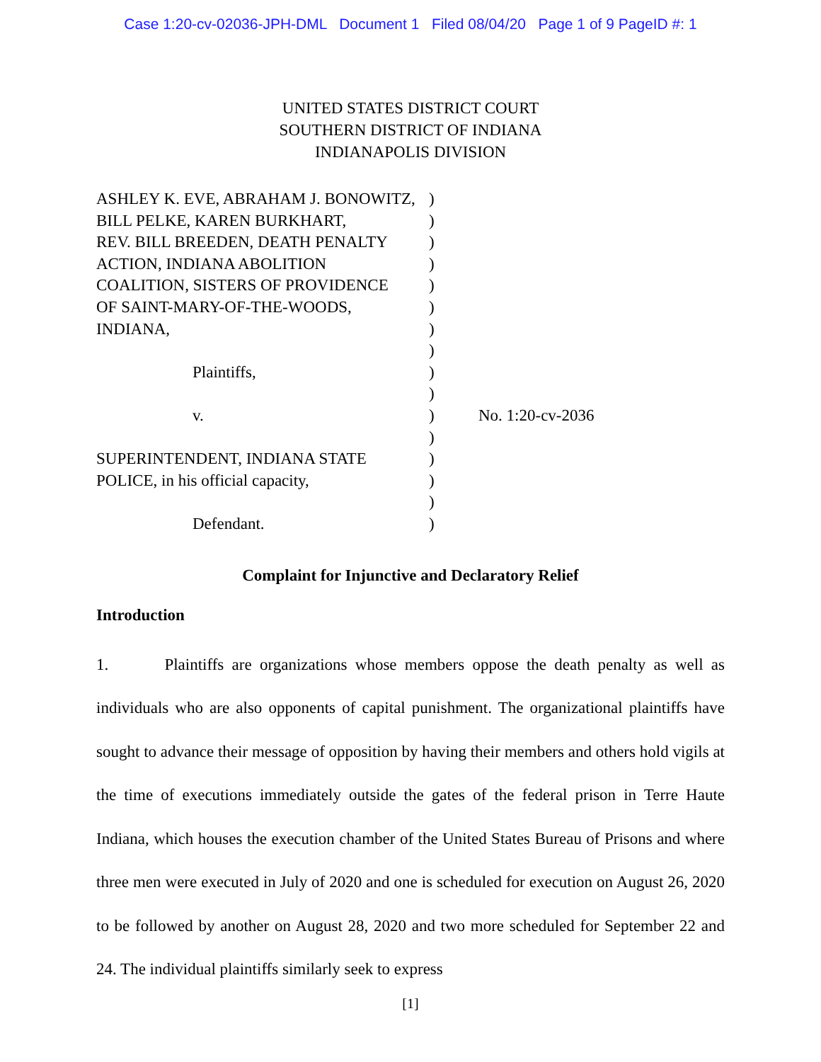Case 1:20-cv-02036-JPH-DML Document 1 Filed 08/04/20 Page 1 of 9 PageID #: 1
UNITED STATES DISTRICT COURT
SOUTHERN DISTRICT OF INDIANA
INDIANAPOLIS DIVISION
| ASHLEY K. EVE, ABRAHAM J. BONOWITZ, | ) | |
| BILL PELKE, KAREN BURKHART, | ) | |
| REV. BILL BREEDEN, DEATH PENALTY | ) | |
| ACTION, INDIANA ABOLITION | ) | |
| COALITION, SISTERS OF PROVIDENCE | ) | |
| OF SAINT-MARY-OF-THE-WOODS, | ) | |
| INDIANA, | ) | |
| | ) | |
| Plaintiffs, | ) | |
| | ) | |
| v. | ) | No. 1:20-cv-2036 |
| | ) | |
| SUPERINTENDENT, INDIANA STATE | ) | |
| POLICE, in his official capacity, | ) | |
| | ) | |
| Defendant. | ) | |
Complaint for Injunctive and Declaratory Relief
Introduction
1. Plaintiffs are organizations whose members oppose the death penalty as well as individuals who are also opponents of capital punishment. The organizational plaintiffs have sought to advance their message of opposition by having their members and others hold vigils at the time of executions immediately outside the gates of the federal prison in Terre Haute Indiana, which houses the execution chamber of the United States Bureau of Prisons and where three men were executed in July of 2020 and one is scheduled for execution on August 26, 2020 to be followed by another on August 28, 2020 and two more scheduled for September 22 and 24. The individual plaintiffs similarly seek to express
[1]